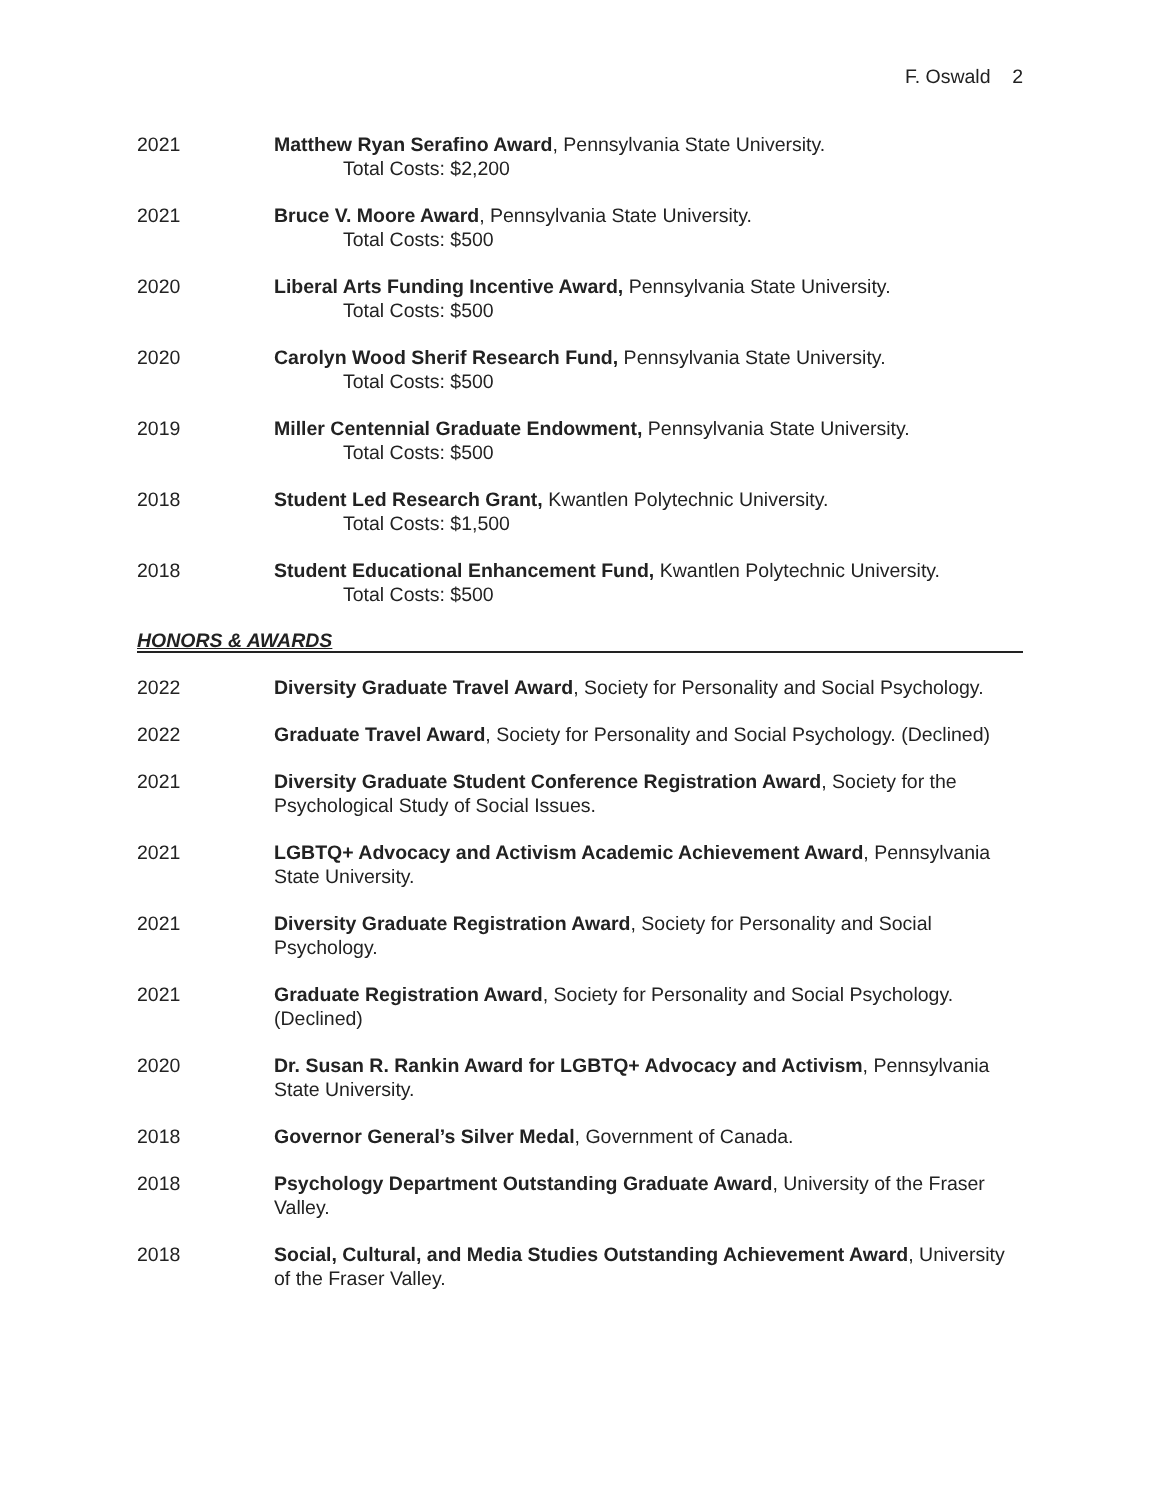F. Oswald 2
2021 Matthew Ryan Serafino Award, Pennsylvania State University.
Total Costs: $2,200
2021 Bruce V. Moore Award, Pennsylvania State University.
Total Costs: $500
2020 Liberal Arts Funding Incentive Award, Pennsylvania State University.
Total Costs: $500
2020 Carolyn Wood Sherif Research Fund, Pennsylvania State University.
Total Costs: $500
2019 Miller Centennial Graduate Endowment, Pennsylvania State University.
Total Costs: $500
2018 Student Led Research Grant, Kwantlen Polytechnic University.
Total Costs: $1,500
2018 Student Educational Enhancement Fund, Kwantlen Polytechnic University.
Total Costs: $500
HONORS & AWARDS
2022 Diversity Graduate Travel Award, Society for Personality and Social Psychology.
2022 Graduate Travel Award, Society for Personality and Social Psychology. (Declined)
2021 Diversity Graduate Student Conference Registration Award, Society for the Psychological Study of Social Issues.
2021 LGBTQ+ Advocacy and Activism Academic Achievement Award, Pennsylvania State University.
2021 Diversity Graduate Registration Award, Society for Personality and Social Psychology.
2021 Graduate Registration Award, Society for Personality and Social Psychology. (Declined)
2020 Dr. Susan R. Rankin Award for LGBTQ+ Advocacy and Activism, Pennsylvania State University.
2018 Governor General’s Silver Medal, Government of Canada.
2018 Psychology Department Outstanding Graduate Award, University of the Fraser Valley.
2018 Social, Cultural, and Media Studies Outstanding Achievement Award, University of the Fraser Valley.